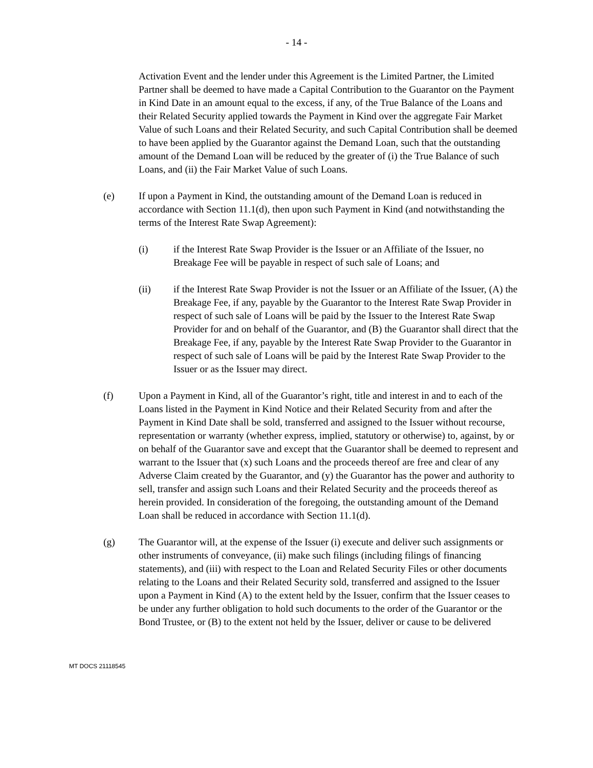- 14 -
Activation Event and the lender under this Agreement is the Limited Partner, the Limited Partner shall be deemed to have made a Capital Contribution to the Guarantor on the Payment in Kind Date in an amount equal to the excess, if any, of the True Balance of the Loans and their Related Security applied towards the Payment in Kind over the aggregate Fair Market Value of such Loans and their Related Security, and such Capital Contribution shall be deemed to have been applied by the Guarantor against the Demand Loan, such that the outstanding amount of the Demand Loan will be reduced by the greater of (i) the True Balance of such Loans, and (ii) the Fair Market Value of such Loans.
(e) If upon a Payment in Kind, the outstanding amount of the Demand Loan is reduced in accordance with Section 11.1(d), then upon such Payment in Kind (and notwithstanding the terms of the Interest Rate Swap Agreement):
(i) if the Interest Rate Swap Provider is the Issuer or an Affiliate of the Issuer, no Breakage Fee will be payable in respect of such sale of Loans; and
(ii) if the Interest Rate Swap Provider is not the Issuer or an Affiliate of the Issuer, (A) the Breakage Fee, if any, payable by the Guarantor to the Interest Rate Swap Provider in respect of such sale of Loans will be paid by the Issuer to the Interest Rate Swap Provider for and on behalf of the Guarantor, and (B) the Guarantor shall direct that the Breakage Fee, if any, payable by the Interest Rate Swap Provider to the Guarantor in respect of such sale of Loans will be paid by the Interest Rate Swap Provider to the Issuer or as the Issuer may direct.
(f) Upon a Payment in Kind, all of the Guarantor’s right, title and interest in and to each of the Loans listed in the Payment in Kind Notice and their Related Security from and after the Payment in Kind Date shall be sold, transferred and assigned to the Issuer without recourse, representation or warranty (whether express, implied, statutory or otherwise) to, against, by or on behalf of the Guarantor save and except that the Guarantor shall be deemed to represent and warrant to the Issuer that (x) such Loans and the proceeds thereof are free and clear of any Adverse Claim created by the Guarantor, and (y) the Guarantor has the power and authority to sell, transfer and assign such Loans and their Related Security and the proceeds thereof as herein provided. In consideration of the foregoing, the outstanding amount of the Demand Loan shall be reduced in accordance with Section 11.1(d).
(g) The Guarantor will, at the expense of the Issuer (i) execute and deliver such assignments or other instruments of conveyance, (ii) make such filings (including filings of financing statements), and (iii) with respect to the Loan and Related Security Files or other documents relating to the Loans and their Related Security sold, transferred and assigned to the Issuer upon a Payment in Kind (A) to the extent held by the Issuer, confirm that the Issuer ceases to be under any further obligation to hold such documents to the order of the Guarantor or the Bond Trustee, or (B) to the extent not held by the Issuer, deliver or cause to be delivered
MT DOCS 21118545